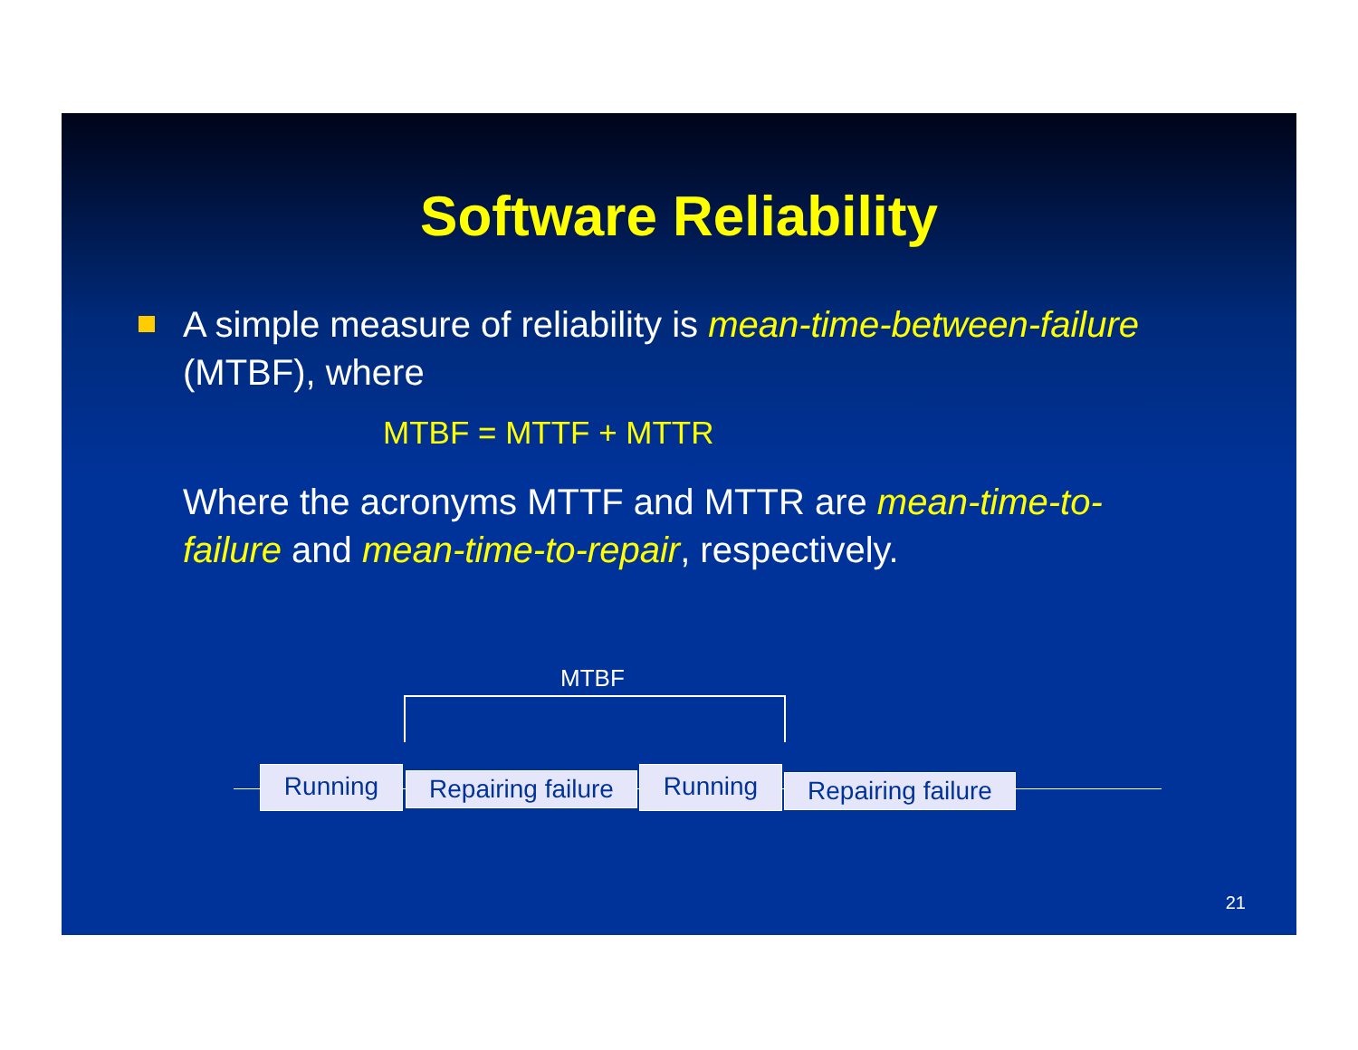Software Reliability
A simple measure of reliability is mean-time-between-failure (MTBF), where
MTBF = MTTF + MTTR
Where the acronyms MTTF and MTTR are mean-time-to-failure and mean-time-to-repair, respectively.
MTBF
Running
Repairing failure
Running
Repairing failure
21